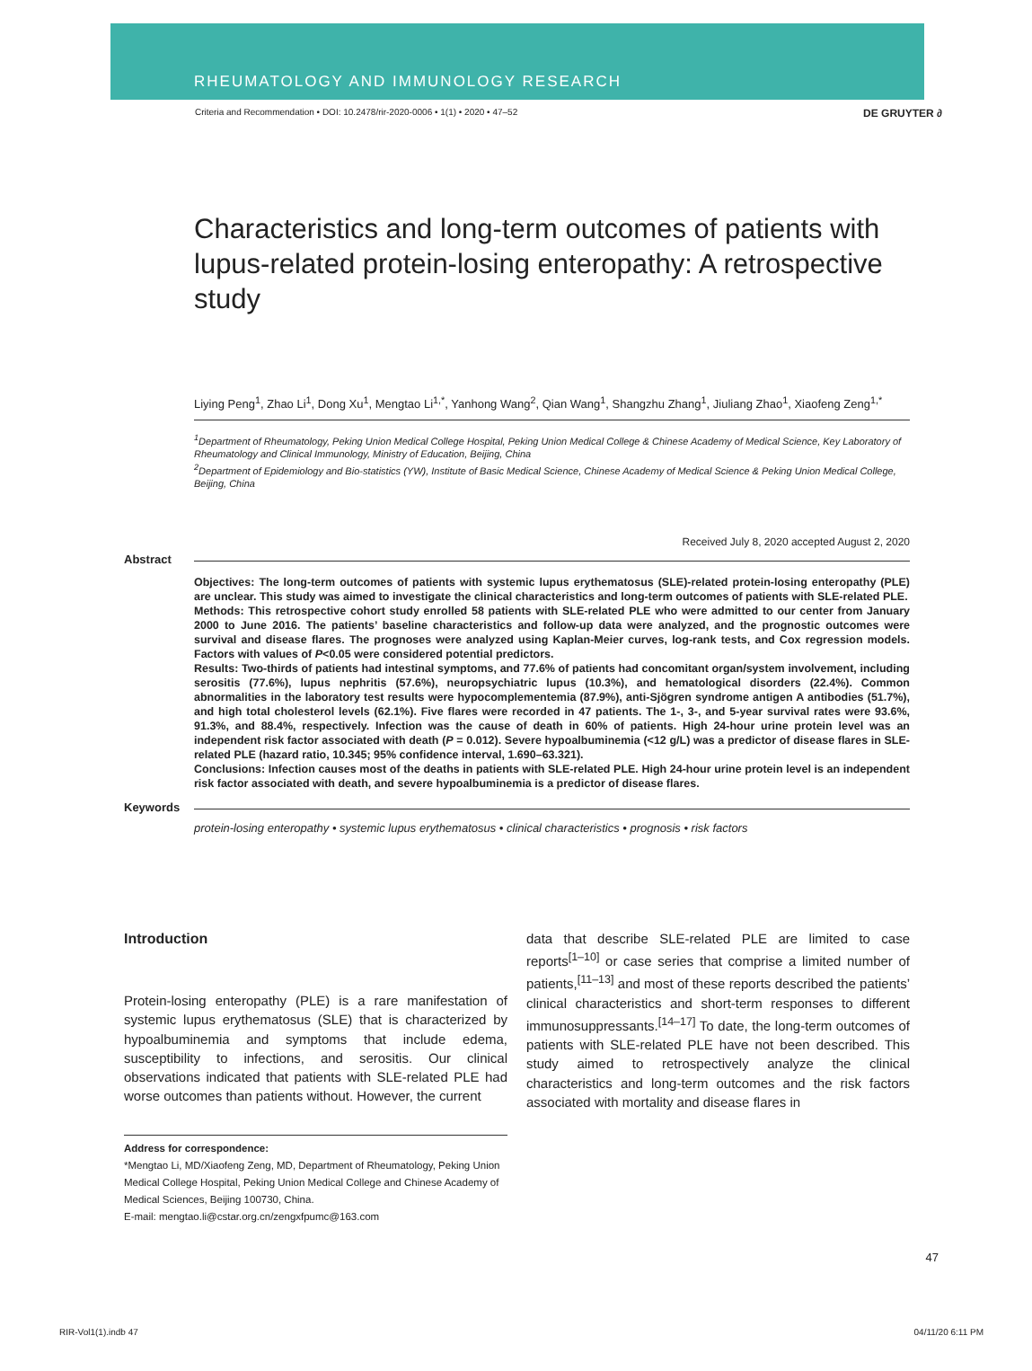RHEUMATOLOGY AND IMMUNOLOGY RESEARCH
Criteria and Recommendation • DOI: 10.2478/rir-2020-0006 • 1(1) • 2020 • 47–52 DE GRUYTER ∂
Characteristics and long-term outcomes of patients with lupus-related protein-losing enteropathy: A retrospective study
Liying Peng<sup>1</sup>, Zhao Li<sup>1</sup>, Dong Xu<sup>1</sup>, Mengtao Li<sup>1,*</sup>, Yanhong Wang<sup>2</sup>, Qian Wang<sup>1</sup>, Shangzhu Zhang<sup>1</sup>, Jiuliang Zhao<sup>1</sup>, Xiaofeng Zeng<sup>1,*</sup>
<sup>1</sup> Department of Rheumatology, Peking Union Medical College Hospital, Peking Union Medical College & Chinese Academy of Medical Science, Key Laboratory of Rheumatology and Clinical Immunology, Ministry of Education, Beijing, China
<sup>2</sup> Department of Epidemiology and Bio-statistics (YW), Institute of Basic Medical Science, Chinese Academy of Medical Science & Peking Union Medical College, Beijing, China
Received July 8, 2020 accepted August 2, 2020
Abstract
Objectives: The long-term outcomes of patients with systemic lupus erythematosus (SLE)-related protein-losing enteropathy (PLE) are unclear. This study was aimed to investigate the clinical characteristics and long-term outcomes of patients with SLE-related PLE.
Methods: This retrospective cohort study enrolled 58 patients with SLE-related PLE who were admitted to our center from January 2000 to June 2016. The patients’ baseline characteristics and follow-up data were analyzed, and the prognostic outcomes were survival and disease flares. The prognoses were analyzed using Kaplan-Meier curves, log-rank tests, and Cox regression models. Factors with values of P<0.05 were considered potential predictors.
Results: Two-thirds of patients had intestinal symptoms, and 77.6% of patients had concomitant organ/system involvement, including serositis (77.6%), lupus nephritis (57.6%), neuropsychiatric lupus (10.3%), and hematological disorders (22.4%). Common abnormalities in the laboratory test results were hypocomplementemia (87.9%), anti-Sjögren syndrome antigen A antibodies (51.7%), and high total cholesterol levels (62.1%). Five flares were recorded in 47 patients. The 1-, 3-, and 5-year survival rates were 93.6%, 91.3%, and 88.4%, respectively. Infection was the cause of death in 60% of patients. High 24-hour urine protein level was an independent risk factor associated with death (P = 0.012). Severe hypoalbuminemia (<12 g/L) was a predictor of disease flares in SLE-related PLE (hazard ratio, 10.345; 95% confidence interval, 1.690–63.321).
Conclusions: Infection causes most of the deaths in patients with SLE-related PLE. High 24-hour urine protein level is an independent risk factor associated with death, and severe hypoalbuminemia is a predictor of disease flares.
Keywords
protein-losing enteropathy • systemic lupus erythematosus • clinical characteristics • prognosis • risk factors
Introduction
Protein-losing enteropathy (PLE) is a rare manifestation of systemic lupus erythematosus (SLE) that is characterized by hypoalbuminemia and symptoms that include edema, susceptibility to infections, and serositis. Our clinical observations indicated that patients with SLE-related PLE had worse outcomes than patients without. However, the current
Address for correspondence:
*Mengtao Li, MD/Xiaofeng Zeng, MD, Department of Rheumatology, Peking Union Medical College Hospital, Peking Union Medical College and Chinese Academy of Medical Sciences, Beijing 100730, China.
E-mail: mengtao.li@cstar.org.cn/zengxfpumc@163.com
data that describe SLE-related PLE are limited to case reports<sup>[1–10]</sup> or case series that comprise a limited number of patients,<sup>[11–13]</sup> and most of these reports described the patients’ clinical characteristics and short-term responses to different immunosuppressants.<sup>[14–17]</sup> To date, the long-term outcomes of patients with SLE-related PLE have not been described. This study aimed to retrospectively analyze the clinical characteristics and long-term outcomes and the risk factors associated with mortality and disease flares in
47
RIR-Vol1(1).indb 47 04/11/20 6:11 PM